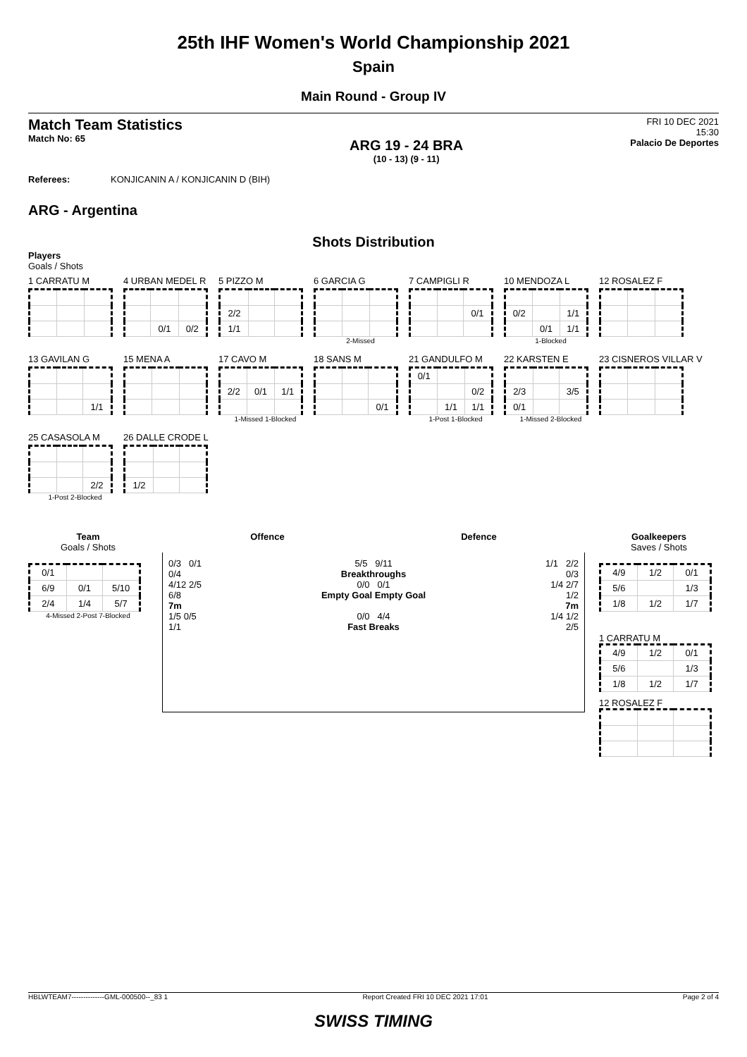25th IHF Women's World Championship 2021
Spain
Main Round - Group IV
Match Team Statistics
Match No: 65
ARG 19 - 24 BRA
(10 - 13) (9 - 11)
FRI 10 DEC 2021
15:30
Palacio De Deportes
Referees: KONJICANIN A / KONJICANIN D (BIH)
ARG - Argentina
Shots Distribution
Players
Goals / Shots
1 CARRATU M
4 URBAN MEDEL R
| | 0/1 | 0/2 |
5 PIZZO M
| 2/2 | | |
| 1/1 | | |
6 GARCIA G
2-Missed
7 CAMPIGLI R
| | | 0/1 |
10 MENDOZA L
| 0/2 | | 1/1 |
| | 0/1 | 1/1 |
1-Blocked
12 ROSALEZ F
13 GAVILAN G
| | | 1/1 |
15 MENA A
17 CAVO M
| 2/2 | 0/1 | 1/1 |
1-Missed 1-Blocked
18 SANS M
| | | 0/1 |
21 GANDULFO M
| 0/1 | | |
| | | 0/2 |
| | 1/1 | 1/1 |
1-Post 1-Blocked
22 KARSTEN E
| 2/3 | | 3/5 |
| 0/1 | | |
1-Missed 2-Blocked
23 CISNEROS VILLAR V
25 CASASOLA M
| | | 2/2 |
1-Post 2-Blocked
26 DALLE CRODE L
| 1/2 | | |
Team
Goals / Shots
| 0/1 | | |
| 6/9 | 0/1 | 5/10 |
| 2/4 | 1/4 | 5/7 |
4-Missed 2-Post 7-Blocked
Offence Defence
0/3 0/1
0/4
4/12 2/5
6/8
7m
1/5 0/5
1/1
5/5 9/11
Breakthroughs
0/0 0/1
Empty Goal Empty Goal
0/0 4/4
Fast Breaks
1/1 2/2
0/3
1/4 2/7
1/2
7m
1/4 1/2
2/5
Goalkeepers
Saves / Shots
| 4/9 | 1/2 | 0/1 |
| 5/6 | | 1/3 |
| 1/8 | 1/2 | 1/7 |
1 CARRATU M
| 4/9 | 1/2 | 0/1 |
| 5/6 | | 1/3 |
| 1/8 | 1/2 | 1/7 |
12 ROSALEZ F
HBLWTEAM7--------------GML-000500--_83 1 Report Created FRI 10 DEC 2021 17:01 Page 2 of 4
SWISS TIMING